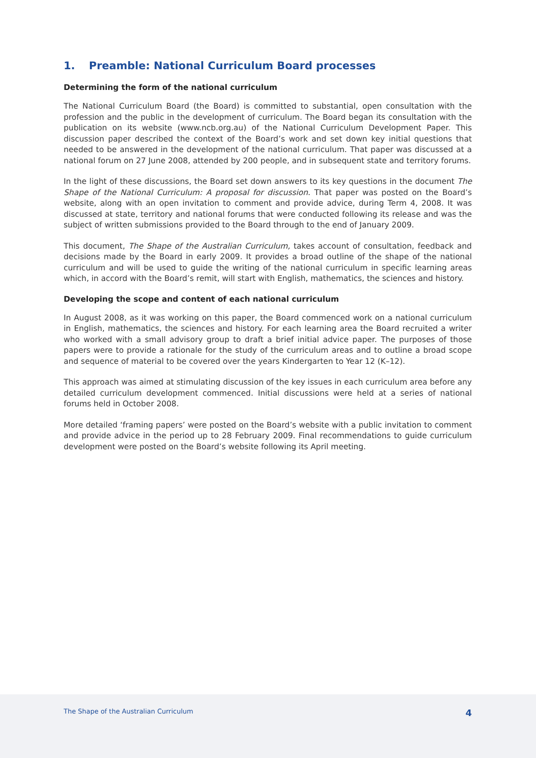1. Preamble: National Curriculum Board processes
Determining the form of the national curriculum
The National Curriculum Board (the Board) is committed to substantial, open consultation with the profession and the public in the development of curriculum. The Board began its consultation with the publication on its website (www.ncb.org.au) of the National Curriculum Development Paper. This discussion paper described the context of the Board’s work and set down key initial questions that needed to be answered in the development of the national curriculum. That paper was discussed at a national forum on 27 June 2008, attended by 200 people, and in subsequent state and territory forums.
In the light of these discussions, the Board set down answers to its key questions in the document The Shape of the National Curriculum: A proposal for discussion. That paper was posted on the Board’s website, along with an open invitation to comment and provide advice, during Term 4, 2008. It was discussed at state, territory and national forums that were conducted following its release and was the subject of written submissions provided to the Board through to the end of January 2009.
This document, The Shape of the Australian Curriculum, takes account of consultation, feedback and decisions made by the Board in early 2009. It provides a broad outline of the shape of the national curriculum and will be used to guide the writing of the national curriculum in specific learning areas which, in accord with the Board’s remit, will start with English, mathematics, the sciences and history.
Developing the scope and content of each national curriculum
In August 2008, as it was working on this paper, the Board commenced work on a national curriculum in English, mathematics, the sciences and history. For each learning area the Board recruited a writer who worked with a small advisory group to draft a brief initial advice paper. The purposes of those papers were to provide a rationale for the study of the curriculum areas and to outline a broad scope and sequence of material to be covered over the years Kindergarten to Year 12 (K–12).
This approach was aimed at stimulating discussion of the key issues in each curriculum area before any detailed curriculum development commenced. Initial discussions were held at a series of national forums held in October 2008.
More detailed ‘framing papers’ were posted on the Board’s website with a public invitation to comment and provide advice in the period up to 28 February 2009. Final recommendations to guide curriculum development were posted on the Board’s website following its April meeting.
The Shape of the Australian Curriculum 4